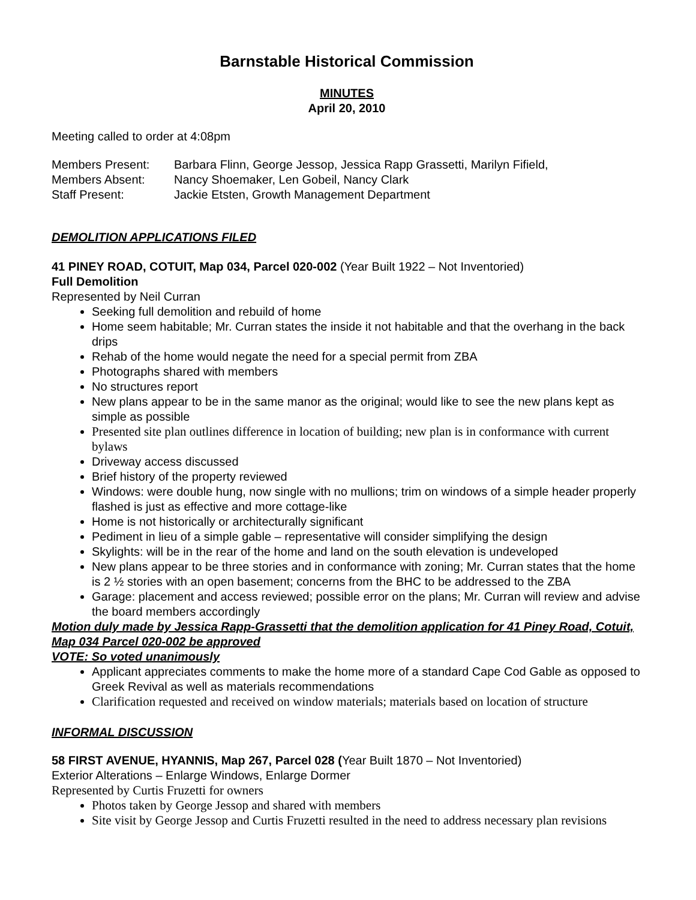Barnstable Historical Commission
MINUTES
April 20, 2010
Meeting called to order at 4:08pm
| Members Present: | Barbara Flinn, George Jessop, Jessica Rapp Grassetti, Marilyn Fifield, |
| Members Absent: | Nancy Shoemaker, Len Gobeil, Nancy Clark |
| Staff Present: | Jackie Etsten, Growth Management Department |
DEMOLITION APPLICATIONS FILED
41 PINEY ROAD, COTUIT, Map 034, Parcel 020-002 (Year Built 1922 – Not Inventoried)
Full Demolition
Represented by Neil Curran
Seeking full demolition and rebuild of home
Home seem habitable; Mr. Curran states the inside it not habitable and that the overhang in the back drips
Rehab of the home would negate the need for a special permit from ZBA
Photographs shared with members
No structures report
New plans appear to be in the same manor as the original; would like to see the new plans kept as simple as possible
Presented site plan outlines difference in location of building; new plan is in conformance with current bylaws
Driveway access discussed
Brief history of the property reviewed
Windows: were double hung, now single with no mullions; trim on windows of a simple header properly flashed is just as effective and more cottage-like
Home is not historically or architecturally significant
Pediment in lieu of a simple gable – representative will consider simplifying the design
Skylights: will be in the rear of the home and land on the south elevation is undeveloped
New plans appear to be three stories and in conformance with zoning; Mr. Curran states that the home is 2 ½ stories with an open basement; concerns from the BHC to be addressed to the ZBA
Garage: placement and access reviewed; possible error on the plans; Mr. Curran will review and advise the board members accordingly
Motion duly made by Jessica Rapp-Grassetti that the demolition application for 41 Piney Road, Cotuit, Map 034 Parcel 020-002 be approved
VOTE: So voted unanimously
Applicant appreciates comments to make the home more of a standard Cape Cod Gable as opposed to Greek Revival as well as materials recommendations
Clarification requested and received on window materials; materials based on location of structure
INFORMAL DISCUSSION
58 FIRST AVENUE, HYANNIS, Map 267, Parcel 028 (Year Built 1870 – Not Inventoried)
Exterior Alterations – Enlarge Windows, Enlarge Dormer
Represented by Curtis Fruzetti for owners
Photos taken by George Jessop and shared with members
Site visit by George Jessop and Curtis Fruzetti resulted in the need to address necessary plan revisions